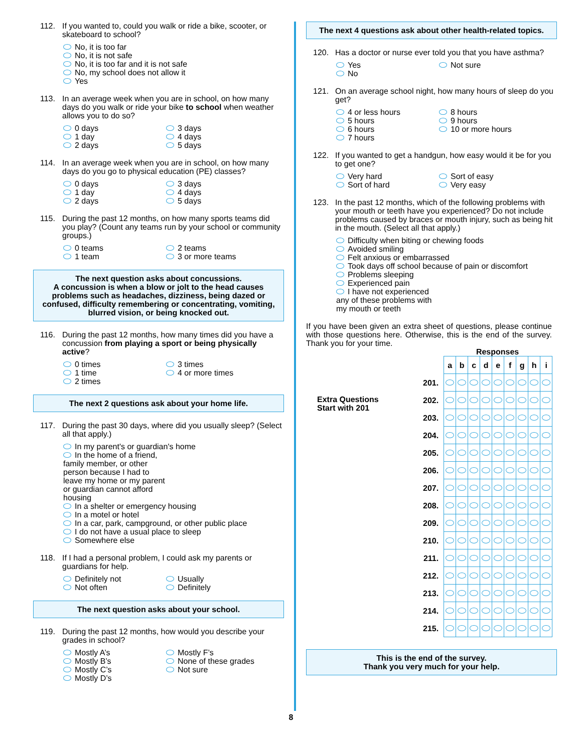112. If you wanted to, could you walk or ride a bike, scooter, or skateboard to school?
No, it is too far
No, it is not safe
No, it is too far and it is not safe
No, my school does not allow it
Yes
113. In an average week when you are in school, on how many days do you walk or ride your bike to school when weather allows you to do so?
0 days
1 day
2 days
3 days
4 days
5 days
114. In an average week when you are in school, on how many days do you go to physical education (PE) classes?
0 days
1 day
2 days
3 days
4 days
5 days
115. During the past 12 months, on how many sports teams did you play? (Count any teams run by your school or community groups.)
0 teams
1 team
2 teams
3 or more teams
The next question asks about concussions.
A concussion is when a blow or jolt to the head causes problems such as headaches, dizziness, being dazed or confused, difficulty remembering or concentrating, vomiting, blurred vision, or being knocked out.
116. During the past 12 months, how many times did you have a concussion from playing a sport or being physically active?
0 times
1 time
2 times
3 times
4 or more times
The next 2 questions ask about your home life.
117. During the past 30 days, where did you usually sleep? (Select all that apply.)
In my parent's or guardian's home
In the home of a friend, family member, or other person because I had to leave my home or my parent or guardian cannot afford housing
In a shelter or emergency housing
In a motel or hotel
In a car, park, campground, or other public place
I do not have a usual place to sleep
Somewhere else
118. If I had a personal problem, I could ask my parents or guardians for help.
Definitely not
Not often
Usually
Definitely
The next question asks about your school.
119. During the past 12 months, how would you describe your grades in school?
Mostly A’s
Mostly B’s
Mostly C’s
Mostly D’s
Mostly F’s
None of these grades
Not sure
The next 4 questions ask about other health-related topics.
120. Has a doctor or nurse ever told you that you have asthma?
Yes
No
Not sure
121. On an average school night, how many hours of sleep do you get?
4 or less hours
5 hours
6 hours
7 hours
8 hours
9 hours
10 or more hours
122. If you wanted to get a handgun, how easy would it be for you to get one?
Very hard
Sort of hard
Sort of easy
Very easy
123. In the past 12 months, which of the following problems with your mouth or teeth have you experienced? Do not include problems caused by braces or mouth injury, such as being hit in the mouth. (Select all that apply.)
Difficulty when biting or chewing foods
Avoided smiling
Felt anxious or embarrassed
Took days off school because of pain or discomfort
Problems sleeping
Experienced pain
I have not experienced any of these problems with my mouth or teeth
If you have been given an extra sheet of questions, please continue with those questions here. Otherwise, this is the end of the survey. Thank you for your time.
Extra Questions
Start with 201
Responses
| | a | b | c | d | e | f | g | h | i |
| 201. | | | | | | | | | |
| 202. | | | | | | | | | |
| 203. | | | | | | | | | |
| 204. | | | | | | | | | |
| 205. | | | | | | | | | |
| 206. | | | | | | | | | |
| 207. | | | | | | | | | |
| 208. | | | | | | | | | |
| 209. | | | | | | | | | |
| 210. | | | | | | | | | |
| 211. | | | | | | | | | |
| 212. | | | | | | | | | |
| 213. | | | | | | | | | |
| 214. | | | | | | | | | |
| 215. | | | | | | | | | |
This is the end of the survey.
Thank you very much for your help.
8